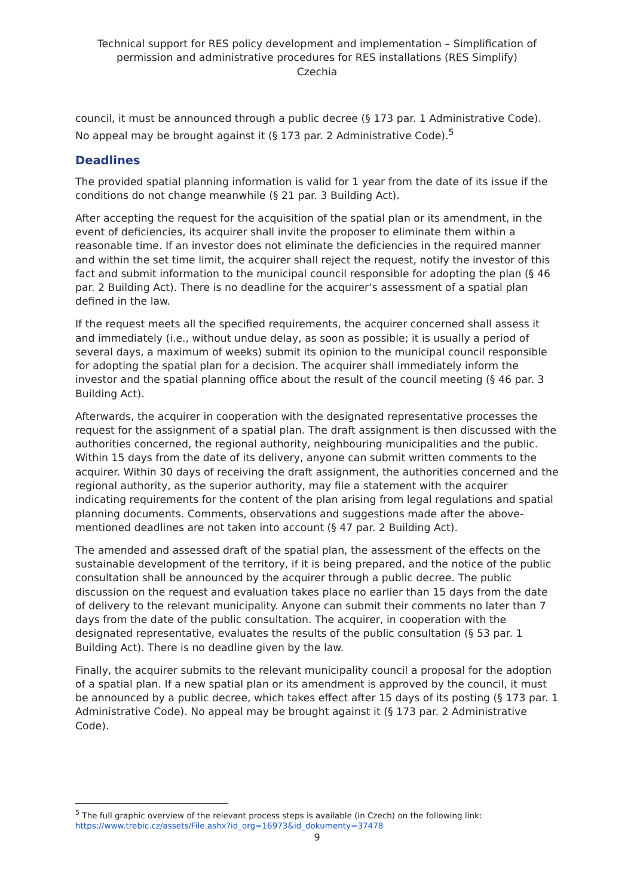Technical support for RES policy development and implementation – Simplification of permission and administrative procedures for RES installations (RES Simplify)
Czechia
council, it must be announced through a public decree (§ 173 par. 1 Administrative Code). No appeal may be brought against it (§ 173 par. 2 Administrative Code).<sup>5</sup>
Deadlines
The provided spatial planning information is valid for 1 year from the date of its issue if the conditions do not change meanwhile (§ 21 par. 3 Building Act).
After accepting the request for the acquisition of the spatial plan or its amendment, in the event of deficiencies, its acquirer shall invite the proposer to eliminate them within a reasonable time. If an investor does not eliminate the deficiencies in the required manner and within the set time limit, the acquirer shall reject the request, notify the investor of this fact and submit information to the municipal council responsible for adopting the plan (§ 46 par. 2 Building Act). There is no deadline for the acquirer’s assessment of a spatial plan defined in the law.
If the request meets all the specified requirements, the acquirer concerned shall assess it and immediately (i.e., without undue delay, as soon as possible; it is usually a period of several days, a maximum of weeks) submit its opinion to the municipal council responsible for adopting the spatial plan for a decision. The acquirer shall immediately inform the investor and the spatial planning office about the result of the council meeting (§ 46 par. 3 Building Act).
Afterwards, the acquirer in cooperation with the designated representative processes the request for the assignment of a spatial plan. The draft assignment is then discussed with the authorities concerned, the regional authority, neighbouring municipalities and the public. Within 15 days from the date of its delivery, anyone can submit written comments to the acquirer. Within 30 days of receiving the draft assignment, the authorities concerned and the regional authority, as the superior authority, may file a statement with the acquirer indicating requirements for the content of the plan arising from legal regulations and spatial planning documents. Comments, observations and suggestions made after the above-mentioned deadlines are not taken into account (§ 47 par. 2 Building Act).
The amended and assessed draft of the spatial plan, the assessment of the effects on the sustainable development of the territory, if it is being prepared, and the notice of the public consultation shall be announced by the acquirer through a public decree. The public discussion on the request and evaluation takes place no earlier than 15 days from the date of delivery to the relevant municipality. Anyone can submit their comments no later than 7 days from the date of the public consultation. The acquirer, in cooperation with the designated representative, evaluates the results of the public consultation (§ 53 par. 1 Building Act). There is no deadline given by the law.
Finally, the acquirer submits to the relevant municipality council a proposal for the adoption of a spatial plan. If a new spatial plan or its amendment is approved by the council, it must be announced by a public decree, which takes effect after 15 days of its posting (§ 173 par. 1 Administrative Code). No appeal may be brought against it (§ 173 par. 2 Administrative Code).
<sup>5</sup> The full graphic overview of the relevant process steps is available (in Czech) on the following link: https://www.trebic.cz/assets/File.ashx?id_org=16973&id_dokumenty=37478
9